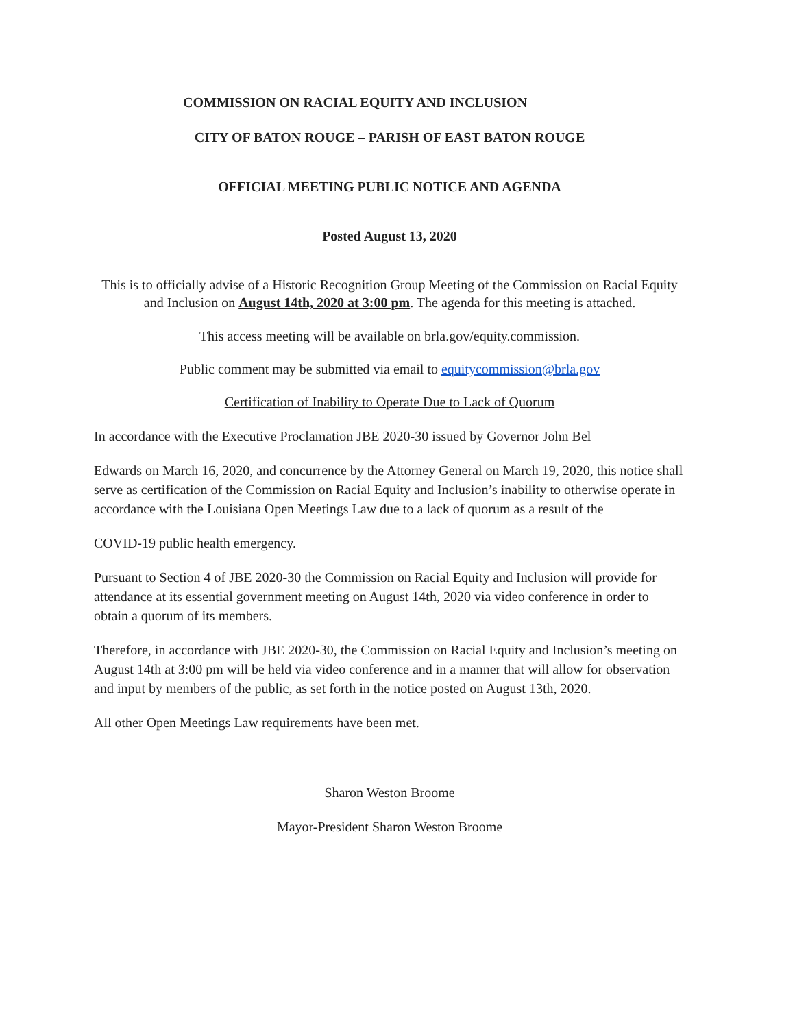COMMISSION ON RACIAL EQUITY AND INCLUSION
CITY OF BATON ROUGE – PARISH OF EAST BATON ROUGE
OFFICIAL MEETING PUBLIC NOTICE AND AGENDA
Posted August 13, 2020
This is to officially advise of a Historic Recognition Group Meeting of the Commission on Racial Equity and Inclusion on August 14th, 2020 at 3:00 pm. The agenda for this meeting is attached.
This access meeting will be available on brla.gov/equity.commission.
Public comment may be submitted via email to equitycommission@brla.gov
Certification of Inability to Operate Due to Lack of Quorum
In accordance with the Executive Proclamation JBE 2020-30 issued by Governor John Bel
Edwards on March 16, 2020, and concurrence by the Attorney General on March 19, 2020, this notice shall serve as certification of the Commission on Racial Equity and Inclusion’s inability to otherwise operate in accordance with the Louisiana Open Meetings Law due to a lack of quorum as a result of the
COVID-19 public health emergency.
Pursuant to Section 4 of JBE 2020-30 the Commission on Racial Equity and Inclusion will provide for attendance at its essential government meeting on August 14th, 2020 via video conference in order to obtain a quorum of its members.
Therefore, in accordance with JBE 2020-30, the Commission on Racial Equity and Inclusion’s meeting on August 14th at 3:00 pm will be held via video conference and in a manner that will allow for observation and input by members of the public, as set forth in the notice posted on August 13th, 2020.
All other Open Meetings Law requirements have been met.
Sharon Weston Broome
Mayor-President Sharon Weston Broome